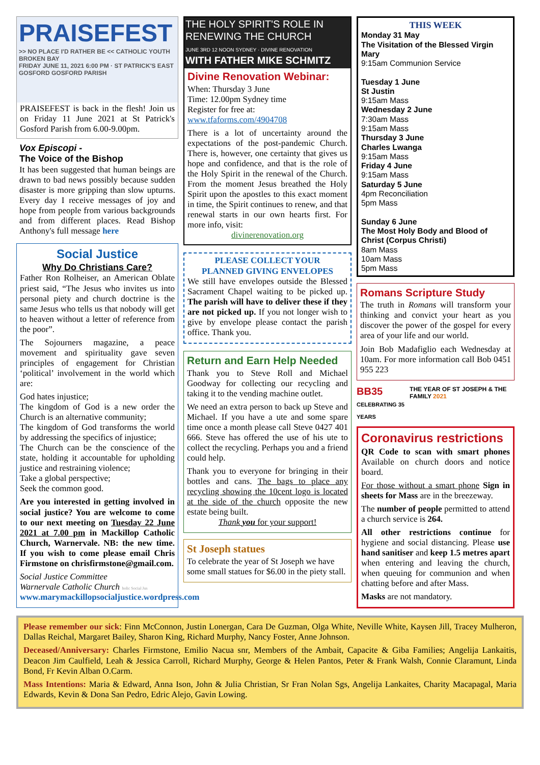PRAISEFEST
>> NO PLACE I'D RATHER BE << CATHOLIC YOUTH BROKEN BAY
FRIDAY JUNE 11, 2021 6:00 PM · ST PATRICK'S EAST GOSFORD GOSFORD PARISH
PRAISEFEST is back in the flesh! Join us on Friday 11 June 2021 at St Patrick's Gosford Parish from 6.00-9.00pm.
Vox Episcopi -
The Voice of the Bishop
It has been suggested that human beings are drawn to bad news possibly because sudden disaster is more gripping than slow upturns. Every day I receive messages of joy and hope from people from various backgrounds and from different places. Read Bishop Anthony's full message here
Social Justice
Why Do Christians Care?
Father Ron Rolheiser, an American Oblate priest said, “The Jesus who invites us into personal piety and church doctrine is the same Jesus who tells us that nobody will get to heaven without a letter of reference from the poor”.
The Sojourners magazine, a peace movement and spirituality gave seven principles of engagement for Christian ‘political’ involvement in the world which are:
God hates injustice;
The kingdom of God is a new order the Church is an alternative community;
The kingdom of God transforms the world by addressing the specifics of injustice;
The Church can be the conscience of the state, holding it accountable for upholding justice and restraining violence;
Take a global perspective;
Seek the common good.
Are you interested in getting involved in social justice? You are welcome to come to our next meeting on Tuesday 22 June 2021 at 7.00 pm in Mackillop Catholic Church, Warnervale. NB: the new time. If you wish to come please email Chris Firmstone on chrisfirmstone@gmail.com.
Social Justice Committee
Warnervale Catholic Church holic Social Jus
www.marymackillopsocialjustice.wordpress.com
THE HOLY SPIRIT'S ROLE IN RENEWING THE CHURCH
JUNE 3RD 12 NOON SYDNEY · DIVINE RENOVATION
WITH FATHER MIKE SCHMITZ
Divine Renovation Webinar:
When: Thursday 3 June
Time: 12.00pm Sydney time
Register for free at:
www.tfaforms.com/4904708
There is a lot of uncertainty around the expectations of the post-pandemic Church. There is, however, one certainty that gives us hope and confidence, and that is the role of the Holy Spirit in the renewal of the Church. From the moment Jesus breathed the Holy Spirit upon the apostles to this exact moment in time, the Spirit continues to renew, and that renewal starts in our own hearts first. For more info, visit:
divinerenovation.org
PLEASE COLLECT YOUR
PLANNED GIVING ENVELOPES
We still have envelopes outside the Blessed Sacrament Chapel waiting to be picked up. The parish will have to deliver these if they are not picked up. If you not longer wish to give by envelope please contact the parish office. Thank you.
Return and Earn Help Needed
Thank you to Steve Roll and Michael Goodway for collecting our recycling and taking it to the vending machine outlet.
We need an extra person to back up Steve and Michael. If you have a ute and some spare time once a month please call Steve 0427 401 666. Steve has offered the use of his ute to collect the recycling. Perhaps you and a friend could help.
Thank you to everyone for bringing in their bottles and cans. The bags to place any recycling showing the 10cent logo is located at the side of the church opposite the new estate being built.
Thank you for your support!
St Joseph statues
To celebrate the year of St Joseph we have some small statues for $6.00 in the piety stall.
THIS WEEK
Monday 31 May
The Visitation of the Blessed Virgin Mary
9:15am Communion Service
Tuesday 1 June
St Justin
9:15am Mass
Wednesday 2 June
7:30am Mass
9:15am Mass
Thursday 3 June
Charles Lwanga
9:15am Mass
Friday 4 June
9:15am Mass
Saturday 5 June
4pm Reconciliation
5pm Mass
Sunday 6 June
The Most Holy Body and Blood of Christ (Corpus Christi)
8am Mass
10am Mass
5pm Mass
Romans Scripture Study
The truth in Romans will transform your thinking and convict your heart as you discover the power of the gospel for every area of your life and our world.
Join Bob Madafiglio each Wednesday at 10am. For more information call Bob 0451 955 223
BB35
CELEBRATING 35 YEARS THE YEAR OF ST JOSEPH & THE FAMILY 2021
Coronavirus restrictions
QR Code to scan with smart phones Available on church doors and notice board.
For those without a smart phone Sign in sheets for Mass are in the breezeway.
The number of people permitted to attend a church service is 264.
All other restrictions continue for hygiene and social distancing. Please use hand sanitiser and keep 1.5 metres apart when entering and leaving the church, when queuing for communion and when chatting before and after Mass.
Masks are not mandatory.
Please remember our sick: Finn McConnon, Justin Lonergan, Cara De Guzman, Olga White, Neville White, Kaysen Jill, Tracey Mulheron, Dallas Reichal, Margaret Bailey, Sharon King, Richard Murphy, Nancy Foster, Anne Johnson.
Deceased/Anniversary: Charles Firmstone, Emilio Nacua snr, Members of the Ambait, Capacite & Giba Families; Angelija Lankaitis, Deacon Jim Caulfield, Leah & Jessica Carroll, Richard Murphy, George & Helen Pantos, Peter & Frank Walsh, Connie Claramunt, Linda Bond, Fr Kevin Alban O.Carm.
Mass Intentions: Maria & Edward, Anna Ison, John & Julia Christian, Sr Fran Nolan Sgs, Angelija Lankaites, Charity Macapagal, Maria Edwards, Kevin & Dona San Pedro, Edric Alejo, Gavin Lowing.